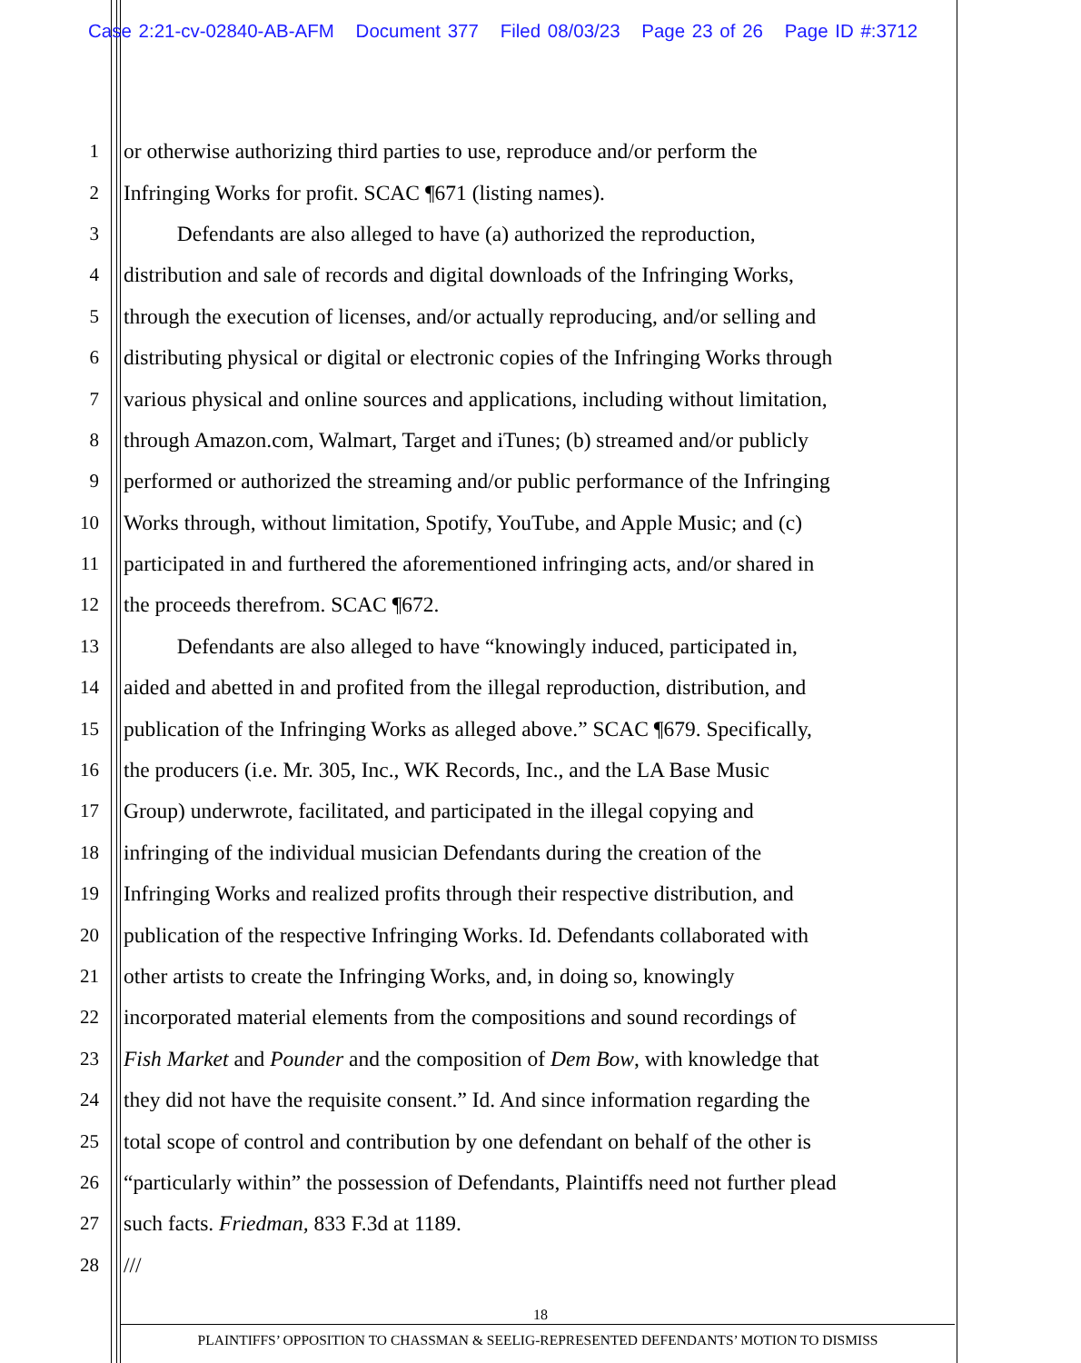Case 2:21-cv-02840-AB-AFM Document 377 Filed 08/03/23 Page 23 of 26 Page ID #:3712
1 or otherwise authorizing third parties to use, reproduce and/or perform the
2 Infringing Works for profit. SCAC ¶671 (listing names).
3    Defendants are also alleged to have (a) authorized the reproduction,
4 distribution and sale of records and digital downloads of the Infringing Works,
5 through the execution of licenses, and/or actually reproducing, and/or selling and
6 distributing physical or digital or electronic copies of the Infringing Works through
7 various physical and online sources and applications, including without limitation,
8 through Amazon.com, Walmart, Target and iTunes; (b) streamed and/or publicly
9 performed or authorized the streaming and/or public performance of the Infringing
10 Works through, without limitation, Spotify, YouTube, and Apple Music; and (c)
11 participated in and furthered the aforementioned infringing acts, and/or shared in
12 the proceeds therefrom. SCAC ¶672.
13    Defendants are also alleged to have “knowingly induced, participated in,
14 aided and abetted in and profited from the illegal reproduction, distribution, and
15 publication of the Infringing Works as alleged above.” SCAC ¶679. Specifically,
16 the producers (i.e. Mr. 305, Inc., WK Records, Inc., and the LA Base Music
17 Group) underwrote, facilitated, and participated in the illegal copying and
18 infringing of the individual musician Defendants during the creation of the
19 Infringing Works and realized profits through their respective distribution, and
20 publication of the respective Infringing Works. Id. Defendants collaborated with
21 other artists to create the Infringing Works, and, in doing so, knowingly
22 incorporated material elements from the compositions and sound recordings of
23 Fish Market and Pounder and the composition of Dem Bow, with knowledge that
24 they did not have the requisite consent.” Id. And since information regarding the
25 total scope of control and contribution by one defendant on behalf of the other is
26 “particularly within” the possession of Defendants, Plaintiffs need not further plead
27 such facts. Friedman, 833 F.3d at 1189.
28 ///
18
PLAINTIFFS’ OPPOSITION TO CHASSMAN & SEELIG-REPRESENTED DEFENDANTS’ MOTION TO DISMISS